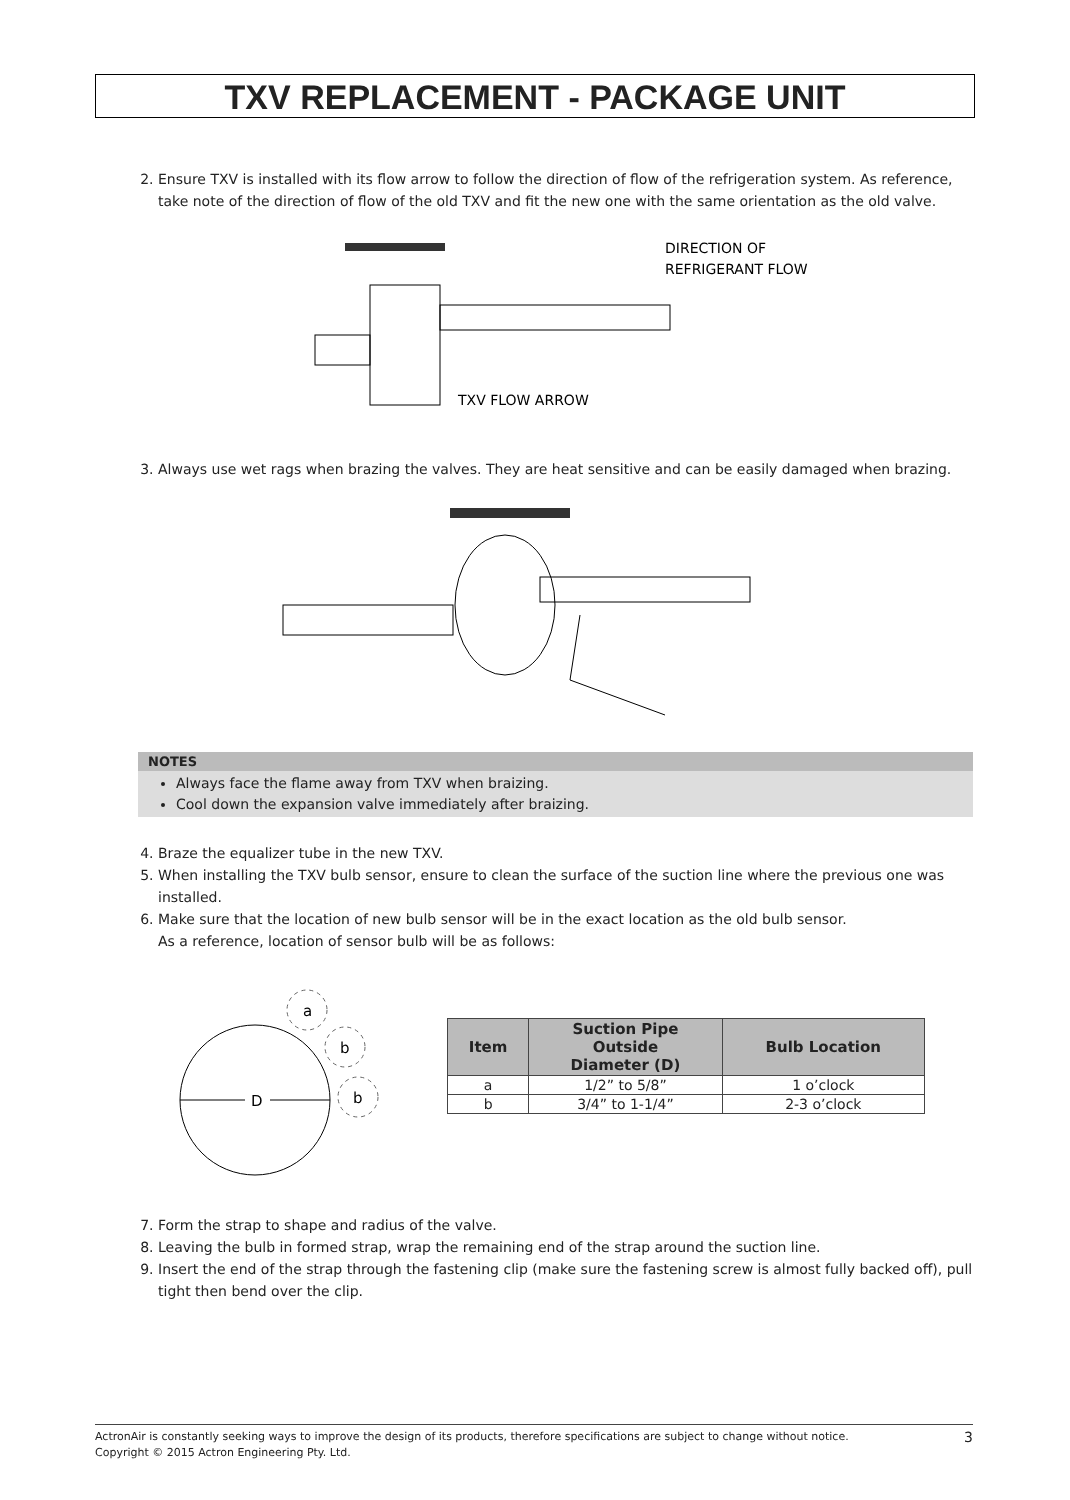TXV REPLACEMENT - PACKAGE UNIT
2. Ensure TXV is installed with its flow arrow to follow the direction of flow of the refrigeration system. As reference, take note of the direction of flow of the old TXV and fit the new one with the same orientation as the old valve.
DIRECTION OF
REFRIGERANT FLOW
TXV FLOW ARROW
3. Always use wet rags when brazing the valves. They are heat sensitive and can be easily damaged when brazing.
NOTES
Always face the flame away from TXV when braizing.
Cool down the expansion valve immediately after braizing.
4. Braze the equalizer tube in the new TXV.
5. When installing the TXV bulb sensor, ensure to clean the surface of the suction line where the previous one was installed.
6. Make sure that the location of new bulb sensor will be in the exact location as the old bulb sensor.
As a reference, location of sensor bulb will be as follows:
a
b
b
D
| Item | Suction Pipe Outside Diameter (D) | Bulb Location |
| --- | --- | --- |
| a | 1/2” to 5/8” | 1 o’clock |
| b | 3/4” to 1-1/4” | 2-3 o’clock |
7. Form the strap to shape and radius of the valve.
8. Leaving the bulb in formed strap, wrap the remaining end of the strap around the suction line.
9. Insert the end of the strap through the fastening clip (make sure the fastening screw is almost fully backed off), pull tight then bend over the clip.
ActronAir is constantly seeking ways to improve the design of its products, therefore specifications are subject to change without notice.
Copyright © 2015 Actron Engineering Pty. Ltd.
3